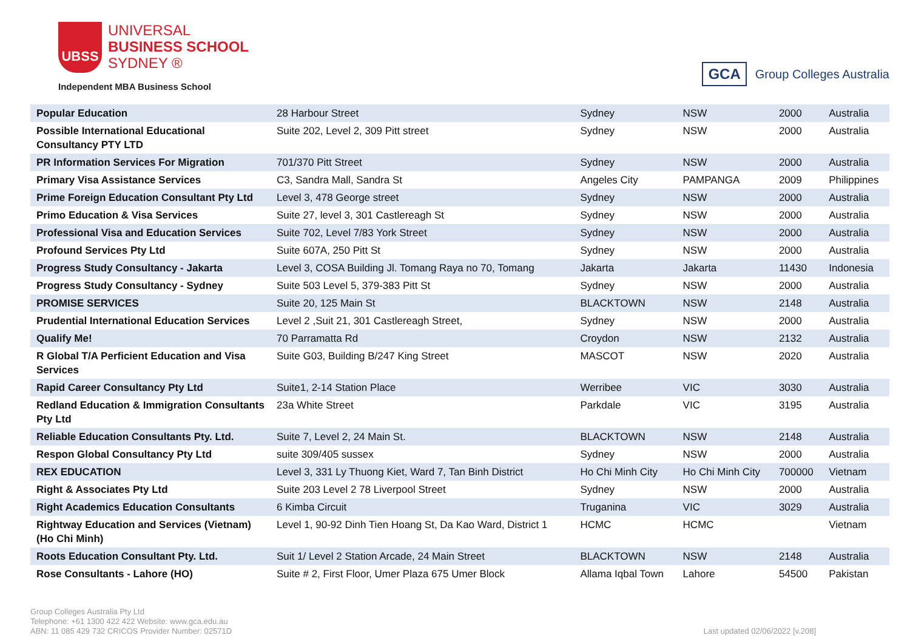UBSS
UNIVERSAL
BUSINESS SCHOOL
SYDNEY ®
Independent MBA Business School
GCA Group Colleges Australia
| Popular Education | 28 Harbour Street | Sydney | NSW | 2000 | Australia |
| Possible International Educational Consultancy PTY LTD | Suite 202, Level 2, 309 Pitt street | Sydney | NSW | 2000 | Australia |
| PR Information Services For Migration | 701/370 Pitt Street | Sydney | NSW | 2000 | Australia |
| Primary Visa Assistance Services | C3, Sandra Mall, Sandra St | Angeles City | PAMPANGA | 2009 | Philippines |
| Prime Foreign Education Consultant Pty Ltd | Level 3, 478 George street | Sydney | NSW | 2000 | Australia |
| Primo Education & Visa Services | Suite 27, level 3, 301 Castlereagh St | Sydney | NSW | 2000 | Australia |
| Professional Visa and Education Services | Suite 702, Level 7/83 York Street | Sydney | NSW | 2000 | Australia |
| Profound Services Pty Ltd | Suite 607A, 250 Pitt St | Sydney | NSW | 2000 | Australia |
| Progress Study Consultancy - Jakarta | Level 3, COSA Building Jl. Tomang Raya no 70, Tomang | Jakarta | Jakarta | 11430 | Indonesia |
| Progress Study Consultancy - Sydney | Suite 503 Level 5, 379-383 Pitt St | Sydney | NSW | 2000 | Australia |
| PROMISE SERVICES | Suite 20, 125 Main St | BLACKTOWN | NSW | 2148 | Australia |
| Prudential International Education Services | Level 2 ,Suit 21, 301 Castlereagh Street, | Sydney | NSW | 2000 | Australia |
| Qualify Me! | 70 Parramatta Rd | Croydon | NSW | 2132 | Australia |
| R Global T/A Perficient Education and Visa Services | Suite G03, Building B/247 King Street | MASCOT | NSW | 2020 | Australia |
| Rapid Career Consultancy Pty Ltd | Suite1, 2-14 Station Place | Werribee | VIC | 3030 | Australia |
| Redland Education & Immigration Consultants Pty Ltd | 23a White Street | Parkdale | VIC | 3195 | Australia |
| Reliable Education Consultants Pty. Ltd. | Suite 7, Level 2, 24 Main St. | BLACKTOWN | NSW | 2148 | Australia |
| Respon Global Consultancy Pty Ltd | suite 309/405 sussex | Sydney | NSW | 2000 | Australia |
| REX EDUCATION | Level 3, 331 Ly Thuong Kiet, Ward 7, Tan Binh District | Ho Chi Minh City | Ho Chi Minh City | 700000 | Vietnam |
| Right & Associates Pty Ltd | Suite 203 Level 2 78 Liverpool Street | Sydney | NSW | 2000 | Australia |
| Right Academics Education Consultants | 6 Kimba Circuit | Truganina | VIC | 3029 | Australia |
| Rightway Education and Services (Vietnam) (Ho Chi Minh) | Level 1, 90-92 Dinh Tien Hoang St, Da Kao Ward, District 1 | HCMC | HCMC | | Vietnam |
| Roots Education Consultant Pty. Ltd. | Suit 1/ Level 2 Station Arcade, 24 Main Street | BLACKTOWN | NSW | 2148 | Australia |
| Rose Consultants - Lahore (HO) | Suite # 2, First Floor, Umer Plaza 675 Umer Block | Allama Iqbal Town | Lahore | 54500 | Pakistan |
Group Colleges Australia Pty Ltd
Telephone: +61 1300 422 422 Website: www.gca.edu.au
ABN: 11 085 429 732 CRICOS Provider Number: 02571D
Last updated 02/06/2022 [v.208]